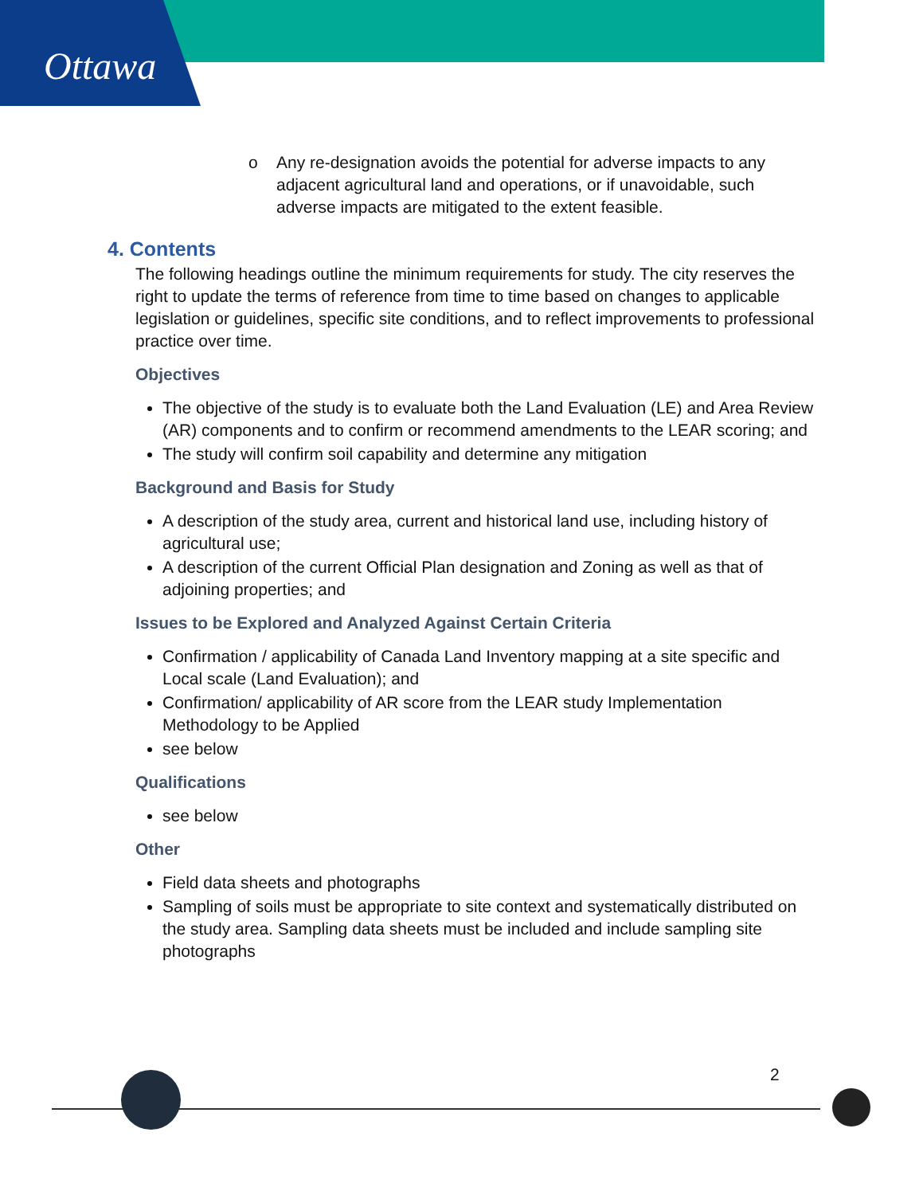Ottawa
o Any re-designation avoids the potential for adverse impacts to any adjacent agricultural land and operations, or if unavoidable, such adverse impacts are mitigated to the extent feasible.
4. Contents
The following headings outline the minimum requirements for study. The city reserves the right to update the terms of reference from time to time based on changes to applicable legislation or guidelines, specific site conditions, and to reflect improvements to professional practice over time.
Objectives
The objective of the study is to evaluate both the Land Evaluation (LE) and Area Review (AR) components and to confirm or recommend amendments to the LEAR scoring; and
The study will confirm soil capability and determine any mitigation
Background and Basis for Study
A description of the study area, current and historical land use, including history of agricultural use;
A description of the current Official Plan designation and Zoning as well as that of adjoining properties; and
Issues to be Explored and Analyzed Against Certain Criteria
Confirmation / applicability of Canada Land Inventory mapping at a site specific and Local scale (Land Evaluation); and
Confirmation/ applicability of AR score from the LEAR study Implementation Methodology to be Applied
see below
Qualifications
see below
Other
Field data sheets and photographs
Sampling of soils must be appropriate to site context and systematically distributed on the study area. Sampling data sheets must be included and include sampling site photographs
2